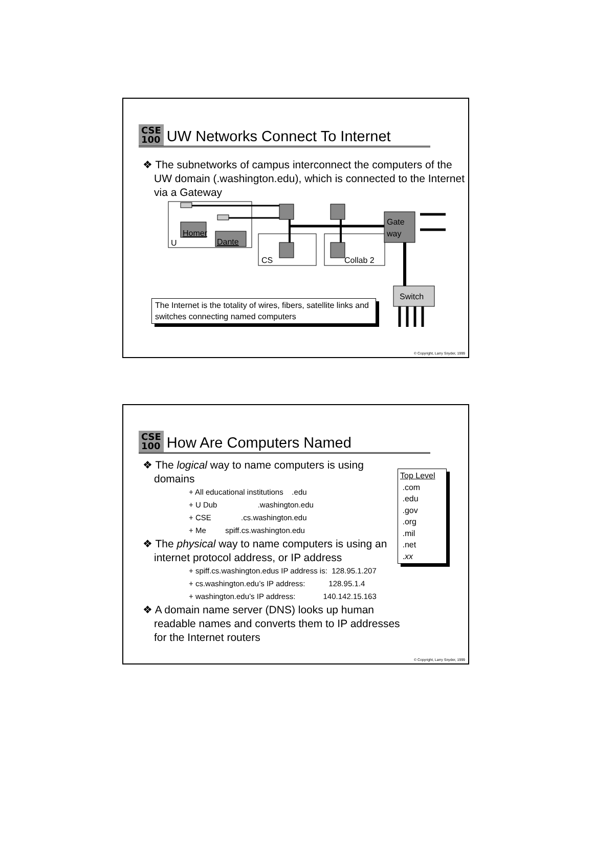CSE
100
UW Networks Connect To Internet
❖ The subnetworks of campus interconnect the computers of the UW domain (.washington.edu), which is connected to the Internet via a Gateway
Homer
Dante
U
CS
Collab 2
Gate
way
Switch
The Internet is the totality of wires, fibers, satellite links and switches connecting named computers
© Copyright, Larry Snyder, 1999
CSE
100
How Are Computers Named
Top Level
.com
.edu
.gov
.org
.mil
.net
.xx
❖ The logical way to name computers is using domains
+ All educational institutions .edu
+ U Dub .washington.edu
+ CSE .cs.washington.edu
+ Me spiff.cs.washington.edu
❖ The physical way to name computers is using an internet protocol address, or IP address
+ spiff.cs.washington.edus IP address is: 128.95.1.207
+ cs.washington.edu’s IP address: 128.95.1.4
+ washington.edu’s IP address: 140.142.15.163
❖ A domain name server (DNS) looks up human readable names and converts them to IP addresses for the Internet routers
© Copyright, Larry Snyder, 1999